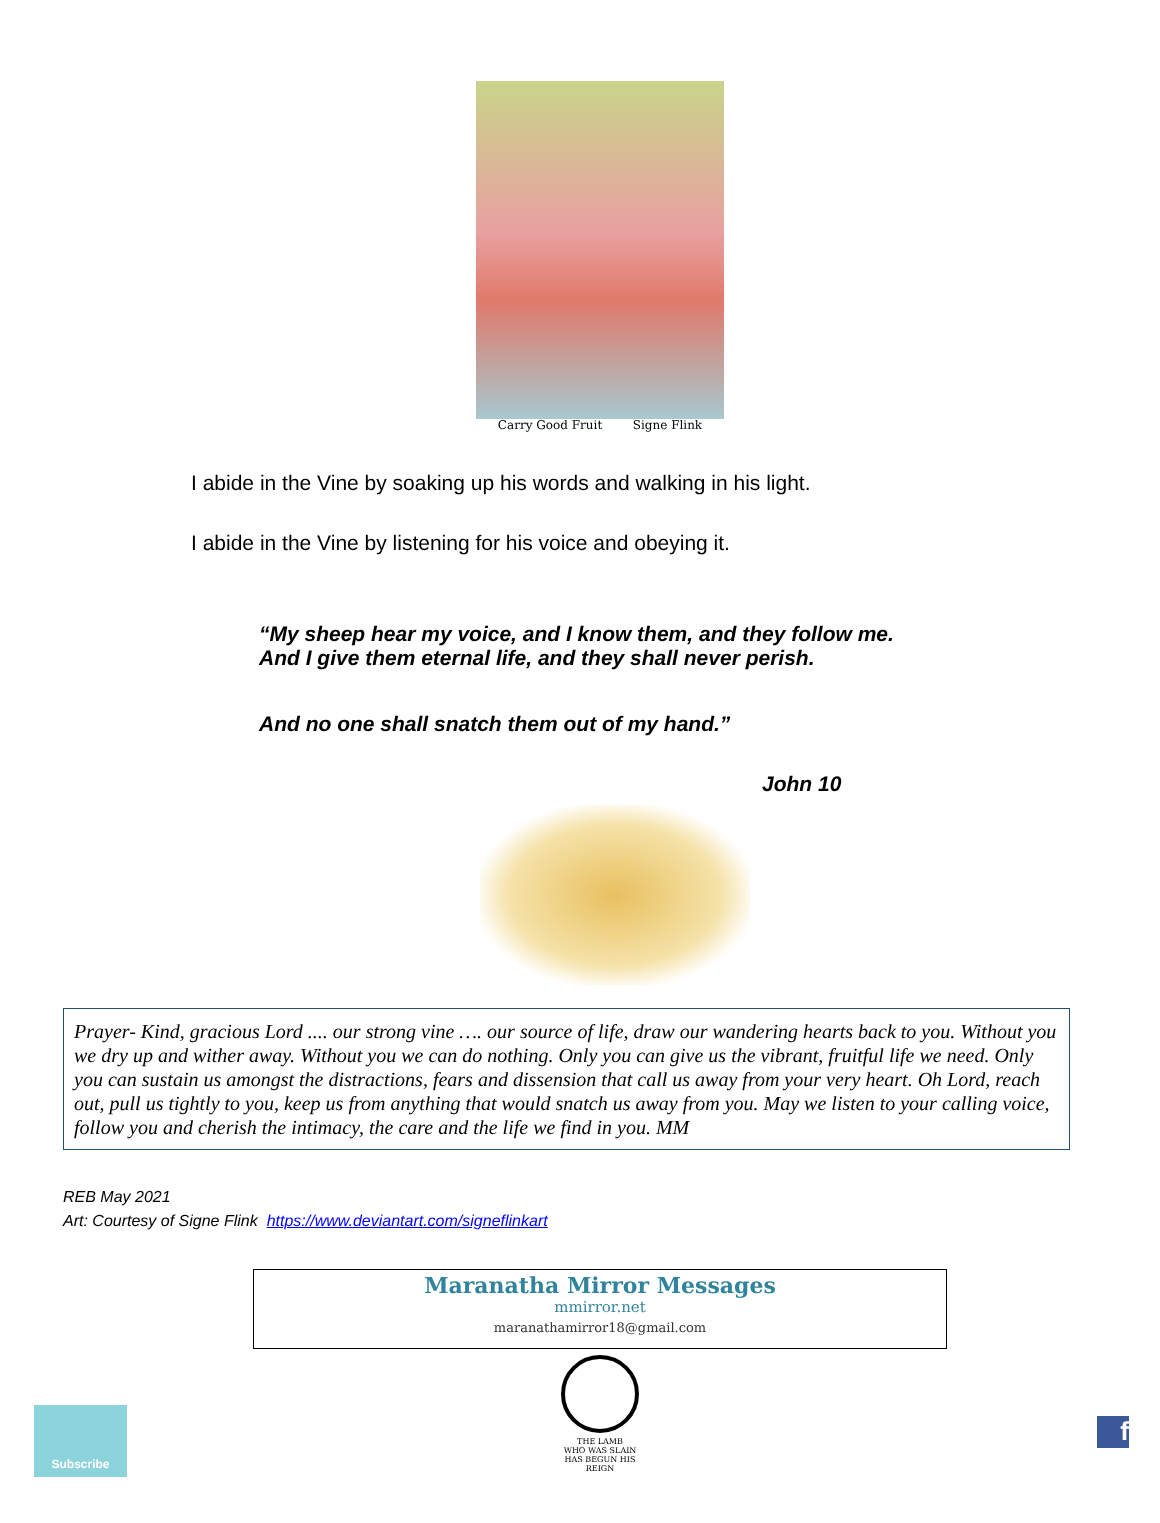Carry Good Fruit Signe Flink
I abide in the Vine by soaking up his words and walking in his light.
I abide in the Vine by listening for his voice and obeying it.
“My sheep hear my voice, and I know them, and they follow me.
And I give them eternal life, and they shall never perish.
And no one shall snatch them out of my hand.”
John 10
Prayer- Kind, gracious Lord .... our strong vine …. our source of life, draw our wandering hearts back to you. Without you we dry up and wither away. Without you we can do nothing. Only you can give us the vibrant, fruitful life we need. Only you can sustain us amongst the distractions, fears and dissension that call us away from your very heart. Oh Lord, reach out, pull us tightly to you, keep us from anything that would snatch us away from you. May we listen to your calling voice, follow you and cherish the intimacy, the care and the life we find in you. MM
REB May 2021
Art: Courtesy of Signe Flink https://www.deviantart.com/signeflinkart
Maranatha Mirror Messages
mmirror.net
maranathamirror18@gmail.com
THE LAMB
WHO WAS SLAIN
HAS BEGUN HIS REIGN
Subscribe
f